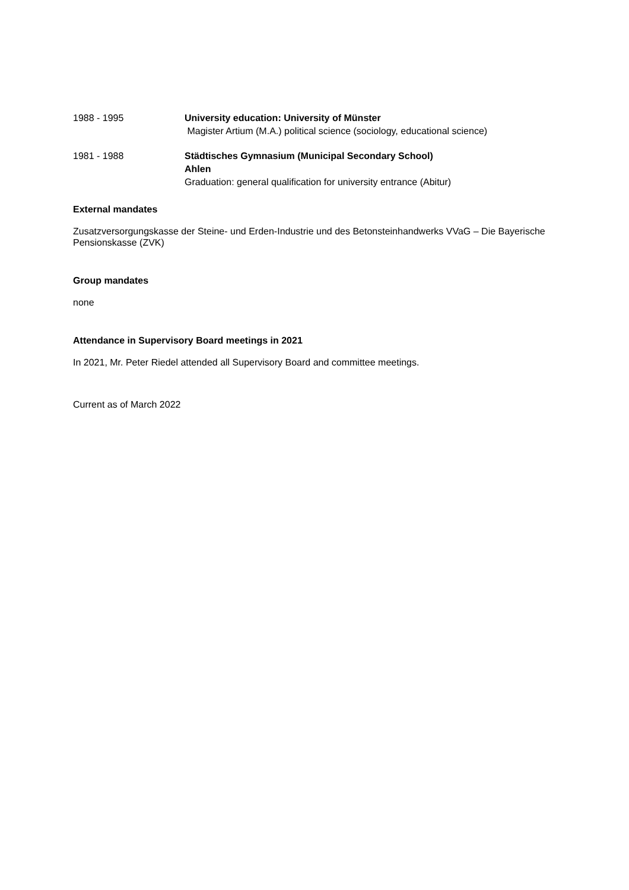1988 - 1995 University education: University of Münster
Magister Artium (M.A.) political science (sociology, educational science)
1981 - 1988 Städtisches Gymnasium (Municipal Secondary School)
Ahlen
Graduation: general qualification for university entrance (Abitur)
External mandates
Zusatzversorgungskasse der Steine- und Erden-Industrie und des Betonsteinhandwerks VVaG – Die Bayerische Pensionskasse (ZVK)
Group mandates
none
Attendance in Supervisory Board meetings in 2021
In 2021, Mr. Peter Riedel attended all Supervisory Board and committee meetings.
Current as of March 2022